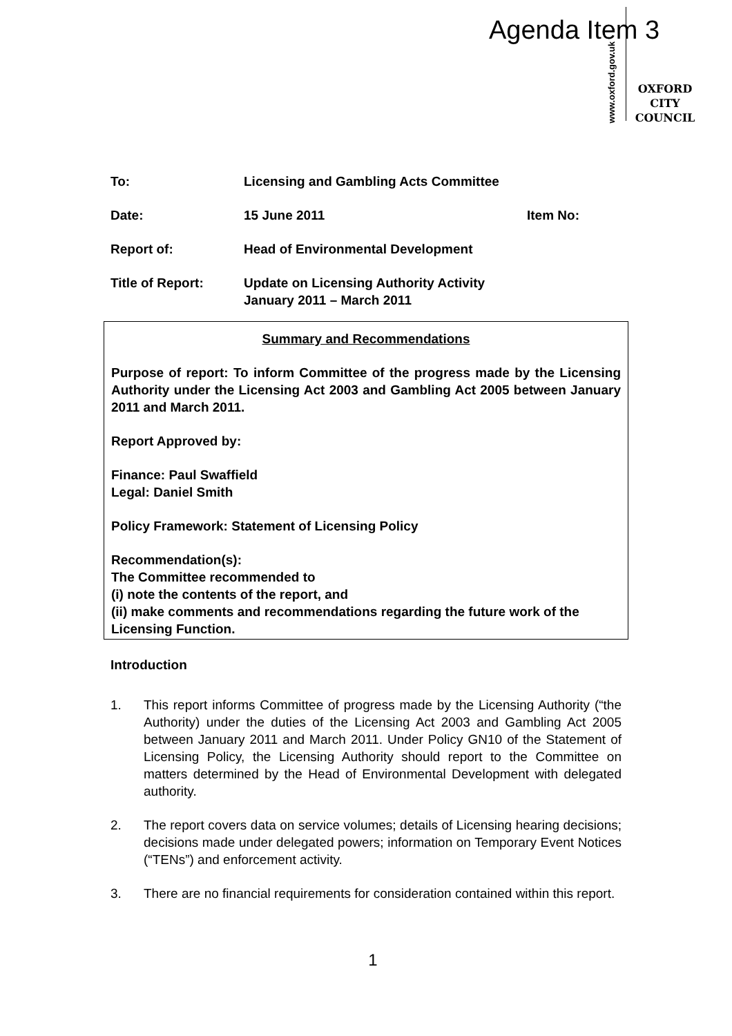Agenda Item 3
www.oxford.gov.uk
OXFORD
CITY
COUNCIL
To: Licensing and Gambling Acts Committee
Date: 15 June 2011 Item No:
Report of: Head of Environmental Development
Title of Report: Update on Licensing Authority Activity
January 2011 – March 2011
Summary and Recommendations
Purpose of report: To inform Committee of the progress made by the Licensing Authority under the Licensing Act 2003 and Gambling Act 2005 between January 2011 and March 2011.
Report Approved by:
Finance: Paul Swaffield
Legal: Daniel Smith
Policy Framework: Statement of Licensing Policy
Recommendation(s):
The Committee recommended to
(i) note the contents of the report, and
(ii) make comments and recommendations regarding the future work of the Licensing Function.
Introduction
1. This report informs Committee of progress made by the Licensing Authority (“the Authority) under the duties of the Licensing Act 2003 and Gambling Act 2005 between January 2011 and March 2011. Under Policy GN10 of the Statement of Licensing Policy, the Licensing Authority should report to the Committee on matters determined by the Head of Environmental Development with delegated authority.
2. The report covers data on service volumes; details of Licensing hearing decisions; decisions made under delegated powers; information on Temporary Event Notices (“TENs”) and enforcement activity.
3. There are no financial requirements for consideration contained within this report.
1